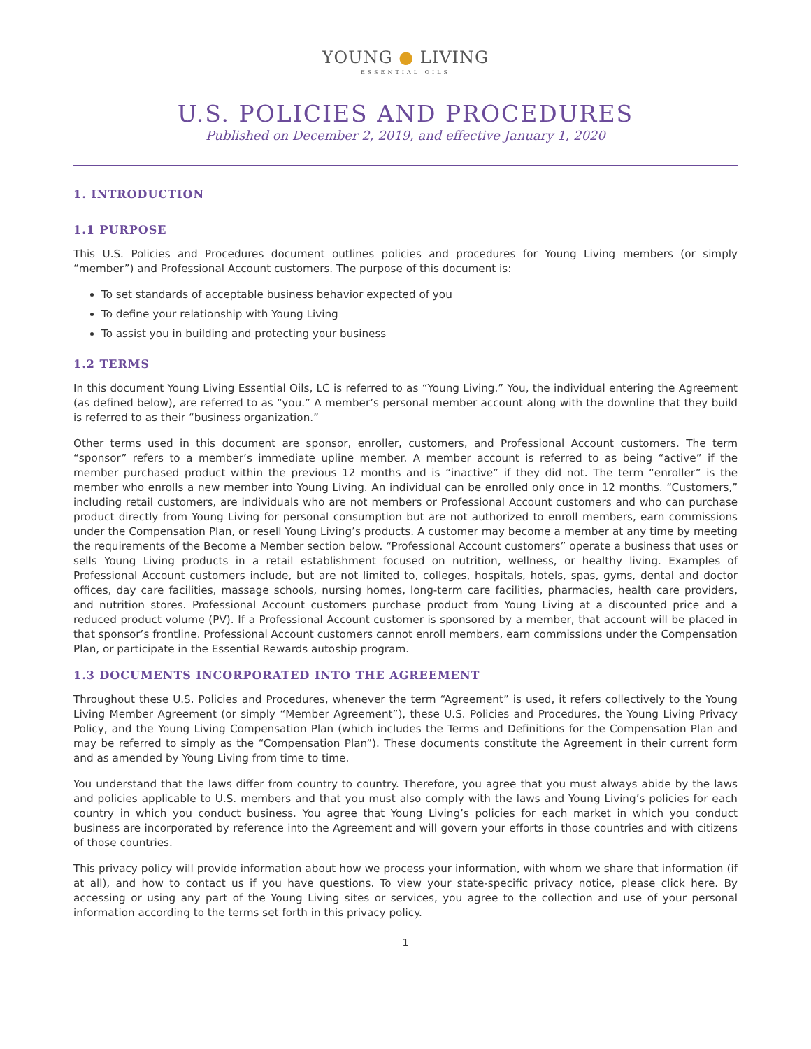YOUNG ● LIVING
ESSENTIAL OILS
U.S. POLICIES AND PROCEDURES
Published on December 2, 2019, and effective January 1, 2020
1. INTRODUCTION
1.1 PURPOSE
This U.S. Policies and Procedures document outlines policies and procedures for Young Living members (or simply “member”) and Professional Account customers. The purpose of this document is:
To set standards of acceptable business behavior expected of you
To define your relationship with Young Living
To assist you in building and protecting your business
1.2 TERMS
In this document Young Living Essential Oils, LC is referred to as “Young Living.” You, the individual entering the Agreement (as defined below), are referred to as “you.” A member’s personal member account along with the downline that they build is referred to as their “business organization.”
Other terms used in this document are sponsor, enroller, customers, and Professional Account customers. The term “sponsor” refers to a member’s immediate upline member. A member account is referred to as being “active” if the member purchased product within the previous 12 months and is “inactive” if they did not. The term “enroller” is the member who enrolls a new member into Young Living. An individual can be enrolled only once in 12 months. “Customers,” including retail customers, are individuals who are not members or Professional Account customers and who can purchase product directly from Young Living for personal consumption but are not authorized to enroll members, earn commissions under the Compensation Plan, or resell Young Living’s products. A customer may become a member at any time by meeting the requirements of the Become a Member section below. “Professional Account customers” operate a business that uses or sells Young Living products in a retail establishment focused on nutrition, wellness, or healthy living. Examples of Professional Account customers include, but are not limited to, colleges, hospitals, hotels, spas, gyms, dental and doctor offices, day care facilities, massage schools, nursing homes, long-term care facilities, pharmacies, health care providers, and nutrition stores. Professional Account customers purchase product from Young Living at a discounted price and a reduced product volume (PV). If a Professional Account customer is sponsored by a member, that account will be placed in that sponsor’s frontline. Professional Account customers cannot enroll members, earn commissions under the Compensation Plan, or participate in the Essential Rewards autoship program.
1.3 DOCUMENTS INCORPORATED INTO THE AGREEMENT
Throughout these U.S. Policies and Procedures, whenever the term “Agreement” is used, it refers collectively to the Young Living Member Agreement (or simply “Member Agreement”), these U.S. Policies and Procedures, the Young Living Privacy Policy, and the Young Living Compensation Plan (which includes the Terms and Definitions for the Compensation Plan and may be referred to simply as the “Compensation Plan”). These documents constitute the Agreement in their current form and as amended by Young Living from time to time.
You understand that the laws differ from country to country. Therefore, you agree that you must always abide by the laws and policies applicable to U.S. members and that you must also comply with the laws and Young Living’s policies for each country in which you conduct business. You agree that Young Living’s policies for each market in which you conduct business are incorporated by reference into the Agreement and will govern your efforts in those countries and with citizens of those countries.
This privacy policy will provide information about how we process your information, with whom we share that information (if at all), and how to contact us if you have questions. To view your state-specific privacy notice, please click here. By accessing or using any part of the Young Living sites or services, you agree to the collection and use of your personal information according to the terms set forth in this privacy policy.
1